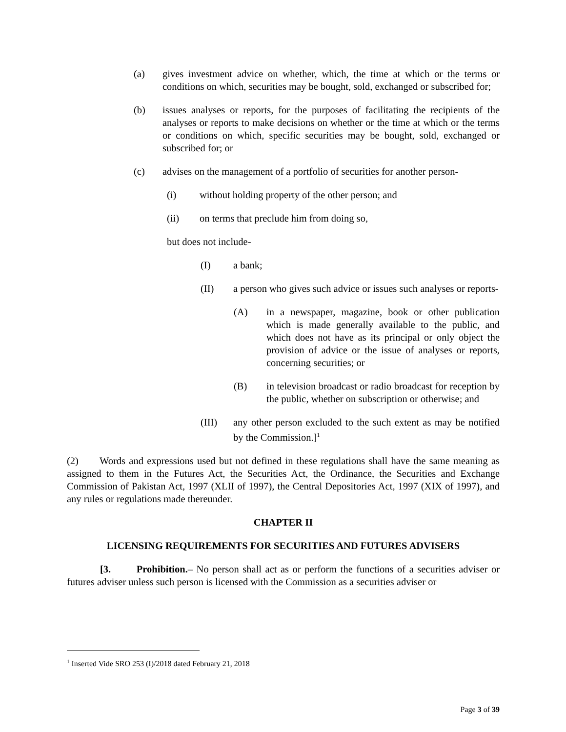(a) gives investment advice on whether, which, the time at which or the terms or conditions on which, securities may be bought, sold, exchanged or subscribed for;
(b) issues analyses or reports, for the purposes of facilitating the recipients of the analyses or reports to make decisions on whether or the time at which or the terms or conditions on which, specific securities may be bought, sold, exchanged or subscribed for; or
(c) advises on the management of a portfolio of securities for another person-
(i) without holding property of the other person; and
(ii) on terms that preclude him from doing so,
but does not include-
(I) a bank;
(II) a person who gives such advice or issues such analyses or reports-
(A) in a newspaper, magazine, book or other publication which is made generally available to the public, and which does not have as its principal or only object the provision of advice or the issue of analyses or reports, concerning securities; or
(B) in television broadcast or radio broadcast for reception by the public, whether on subscription or otherwise; and
(III) any other person excluded to the such extent as may be notified by the Commission.]<sup>1</sup>
(2) Words and expressions used but not defined in these regulations shall have the same meaning as assigned to them in the Futures Act, the Securities Act, the Ordinance, the Securities and Exchange Commission of Pakistan Act, 1997 (XLII of 1997), the Central Depositories Act, 1997 (XIX of 1997), and any rules or regulations made thereunder.
CHAPTER II
LICENSING REQUIREMENTS FOR SECURITIES AND FUTURES ADVISERS
[3. Prohibition.– No person shall act as or perform the functions of a securities adviser or futures adviser unless such person is licensed with the Commission as a securities adviser or
<sup>1</sup> Inserted Vide SRO 253 (I)/2018 dated February 21, 2018
Page 3 of 39